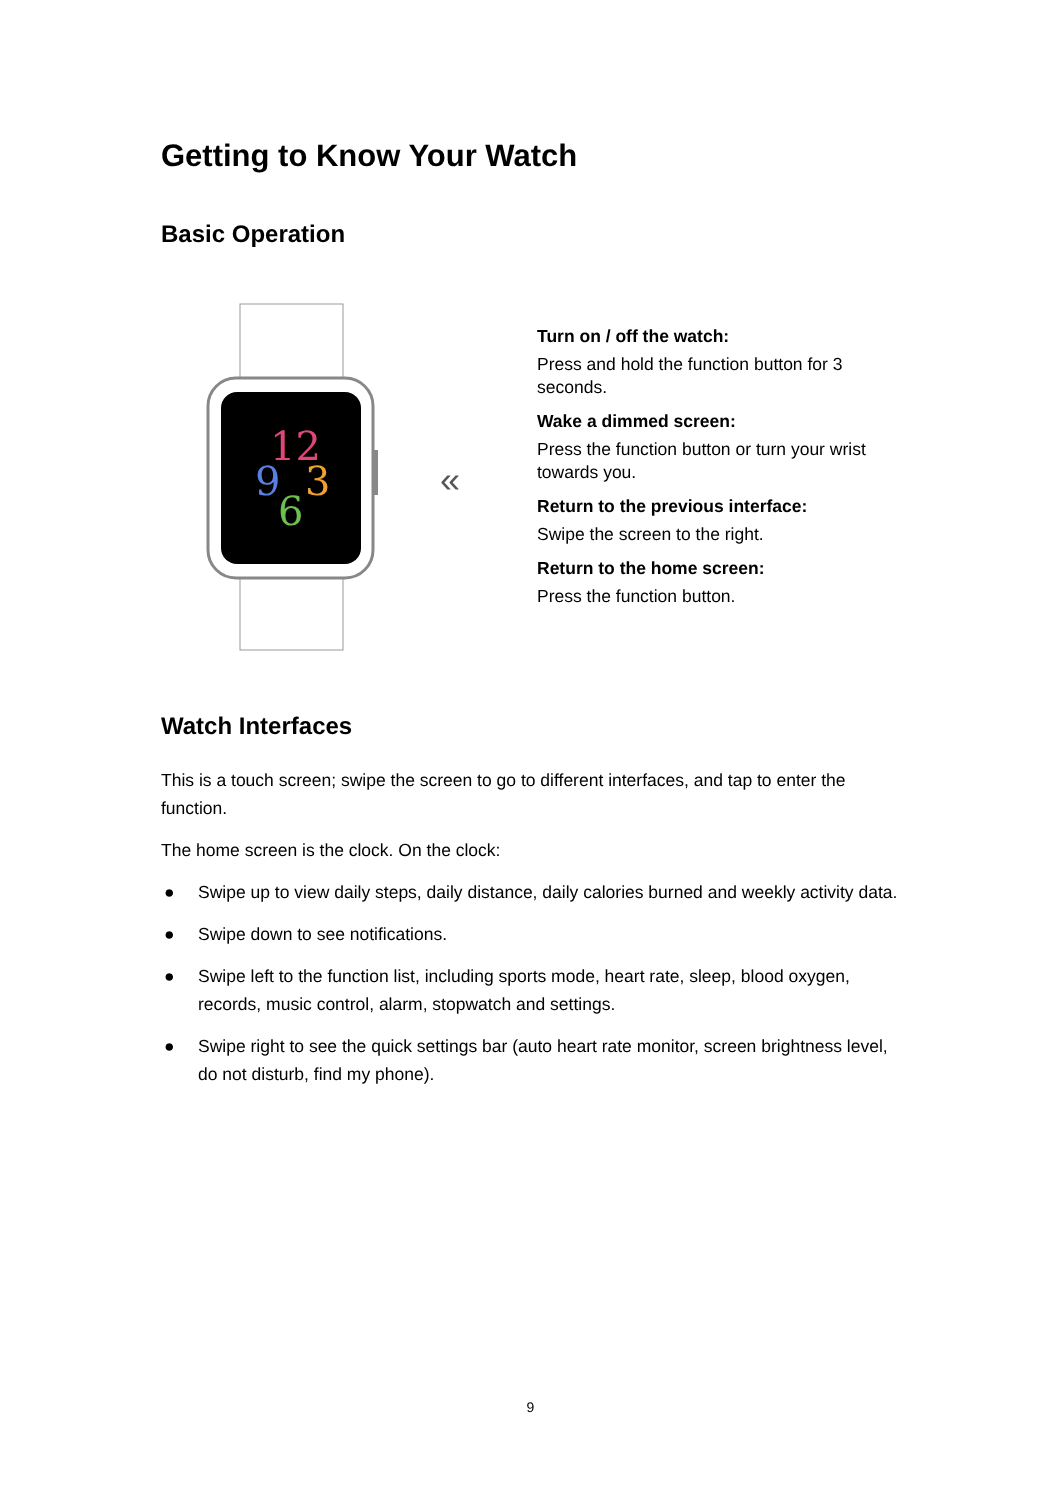Getting to Know Your Watch
Basic Operation
12
9
3
6
«
Turn on / off the watch:
Press and hold the function button for 3 seconds.
Wake a dimmed screen:
Press the function button or turn your wrist towards you.
Return to the previous interface:
Swipe the screen to the right.
Return to the home screen:
Press the function button.
Watch Interfaces
This is a touch screen; swipe the screen to go to different interfaces, and tap to enter the function.
The home screen is the clock. On the clock:
● Swipe up to view daily steps, daily distance, daily calories burned and weekly activity data.
● Swipe down to see notifications.
● Swipe left to the function list, including sports mode, heart rate, sleep, blood oxygen, records, music control, alarm, stopwatch and settings.
● Swipe right to see the quick settings bar (auto heart rate monitor, screen brightness level, do not disturb, find my phone).
9